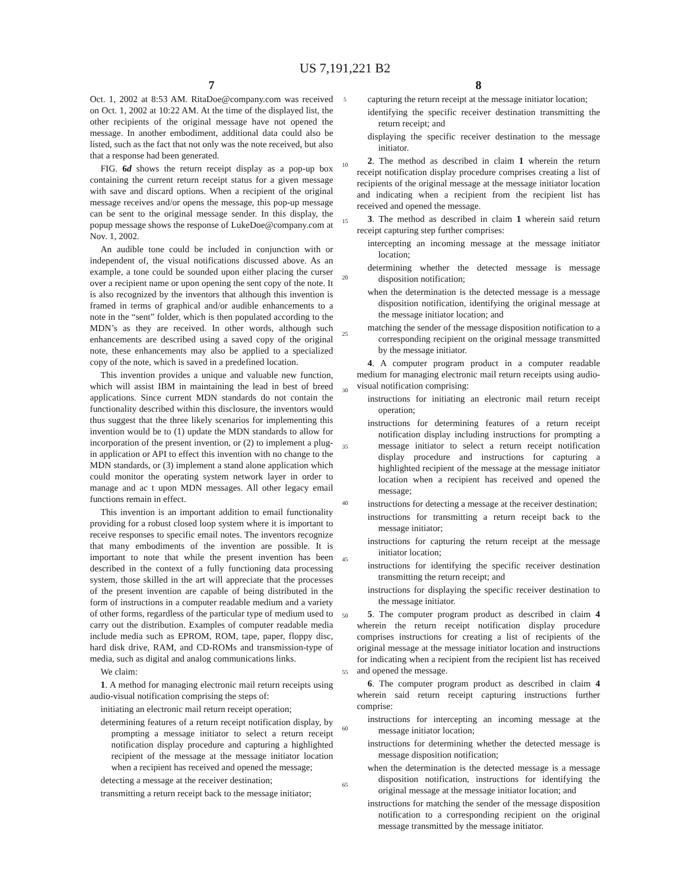US 7,191,221 B2
7
Oct. 1, 2002 at 8:53 AM. RitaDoe@company.com was received on Oct. 1, 2002 at 10:22 AM. At the time of the displayed list, the other recipients of the original message have not opened the message. In another embodiment, additional data could also be listed, such as the fact that not only was the note received, but also that a response had been generated.
FIG. 6d shows the return receipt display as a pop-up box containing the current return receipt status for a given message with save and discard options. When a recipient of the original message receives and/or opens the message, this pop-up message can be sent to the original message sender. In this display, the popup message shows the response of LukeDoe@company.com at Nov. 1, 2002.
An audible tone could be included in conjunction with or independent of, the visual notifications discussed above. As an example, a tone could be sounded upon either placing the curser over a recipient name or upon opening the sent copy of the note. It is also recognized by the inventors that although this invention is framed in terms of graphical and/or audible enhancements to a note in the “sent” folder, which is then populated according to the MDN’s as they are received. In other words, although such enhancements are described using a saved copy of the original note, these enhancements may also be applied to a specialized copy of the note, which is saved in a predefined location.
This invention provides a unique and valuable new function, which will assist IBM in maintaining the lead in best of breed applications. Since current MDN standards do not contain the functionality described within this disclosure, the inventors would thus suggest that the three likely scenarios for implementing this invention would be to (1) update the MDN standards to allow for incorporation of the present invention, or (2) to implement a plug-in application or API to effect this invention with no change to the MDN standards, or (3) implement a stand alone application which could monitor the operating system network layer in order to manage and ac t upon MDN messages. All other legacy email functions remain in effect.
This invention is an important addition to email functionality providing for a robust closed loop system where it is important to receive responses to specific email notes. The inventors recognize that many embodiments of the invention are possible. It is important to note that while the present invention has been described in the context of a fully functioning data processing system, those skilled in the art will appreciate that the processes of the present invention are capable of being distributed in the form of instructions in a computer readable medium and a variety of other forms, regardless of the particular type of medium used to carry out the distribution. Examples of computer readable media include media such as EPROM, ROM, tape, paper, floppy disc, hard disk drive, RAM, and CD-ROMs and transmission-type of media, such as digital and analog communications links.
We claim:
1. A method for managing electronic mail return receipts using audio-visual notification comprising the steps of:
initiating an electronic mail return receipt operation;
determining features of a return receipt notification display, by prompting a message initiator to select a return receipt notification display procedure and capturing a highlighted recipient of the message at the message initiator location when a recipient has received and opened the message;
detecting a message at the receiver destination;
transmitting a return receipt back to the message initiator;
5
10
15
20
25
30
35
40
45
50
55
60
65
8
capturing the return receipt at the message initiator location;
identifying the specific receiver destination transmitting the return receipt; and
displaying the specific receiver destination to the message initiator.
2. The method as described in claim 1 wherein the return receipt notification display procedure comprises creating a list of recipients of the original message at the message initiator location and indicating when a recipient from the recipient list has received and opened the message.
3. The method as described in claim 1 wherein said return receipt capturing step further comprises:
intercepting an incoming message at the message initiator location;
determining whether the detected message is message disposition notification;
when the determination is the detected message is a message disposition notification, identifying the original message at the message initiator location; and
matching the sender of the message disposition notification to a corresponding recipient on the original message transmitted by the message initiator.
4. A computer program product in a computer readable medium for managing electronic mail return receipts using audio-visual notification comprising:
instructions for initiating an electronic mail return receipt operation;
instructions for determining features of a return receipt notification display including instructions for prompting a message initiator to select a return receipt notification display procedure and instructions for capturing a highlighted recipient of the message at the message initiator location when a recipient has received and opened the message;
instructions for detecting a message at the receiver destination;
instructions for transmitting a return receipt back to the message initiator;
instructions for capturing the return receipt at the message initiator location;
instructions for identifying the specific receiver destination transmitting the return receipt; and
instructions for displaying the specific receiver destination to the message initiator.
5. The computer program product as described in claim 4 wherein the return receipt notification display procedure comprises instructions for creating a list of recipients of the original message at the message initiator location and instructions for indicating when a recipient from the recipient list has received and opened the message.
6. The computer program product as described in claim 4 wherein said return receipt capturing instructions further comprise:
instructions for intercepting an incoming message at the message initiator location;
instructions for determining whether the detected message is message disposition notification;
when the determination is the detected message is a message disposition notification, instructions for identifying the original message at the message initiator location; and
instructions for matching the sender of the message disposition notification to a corresponding recipient on the original message transmitted by the message initiator.